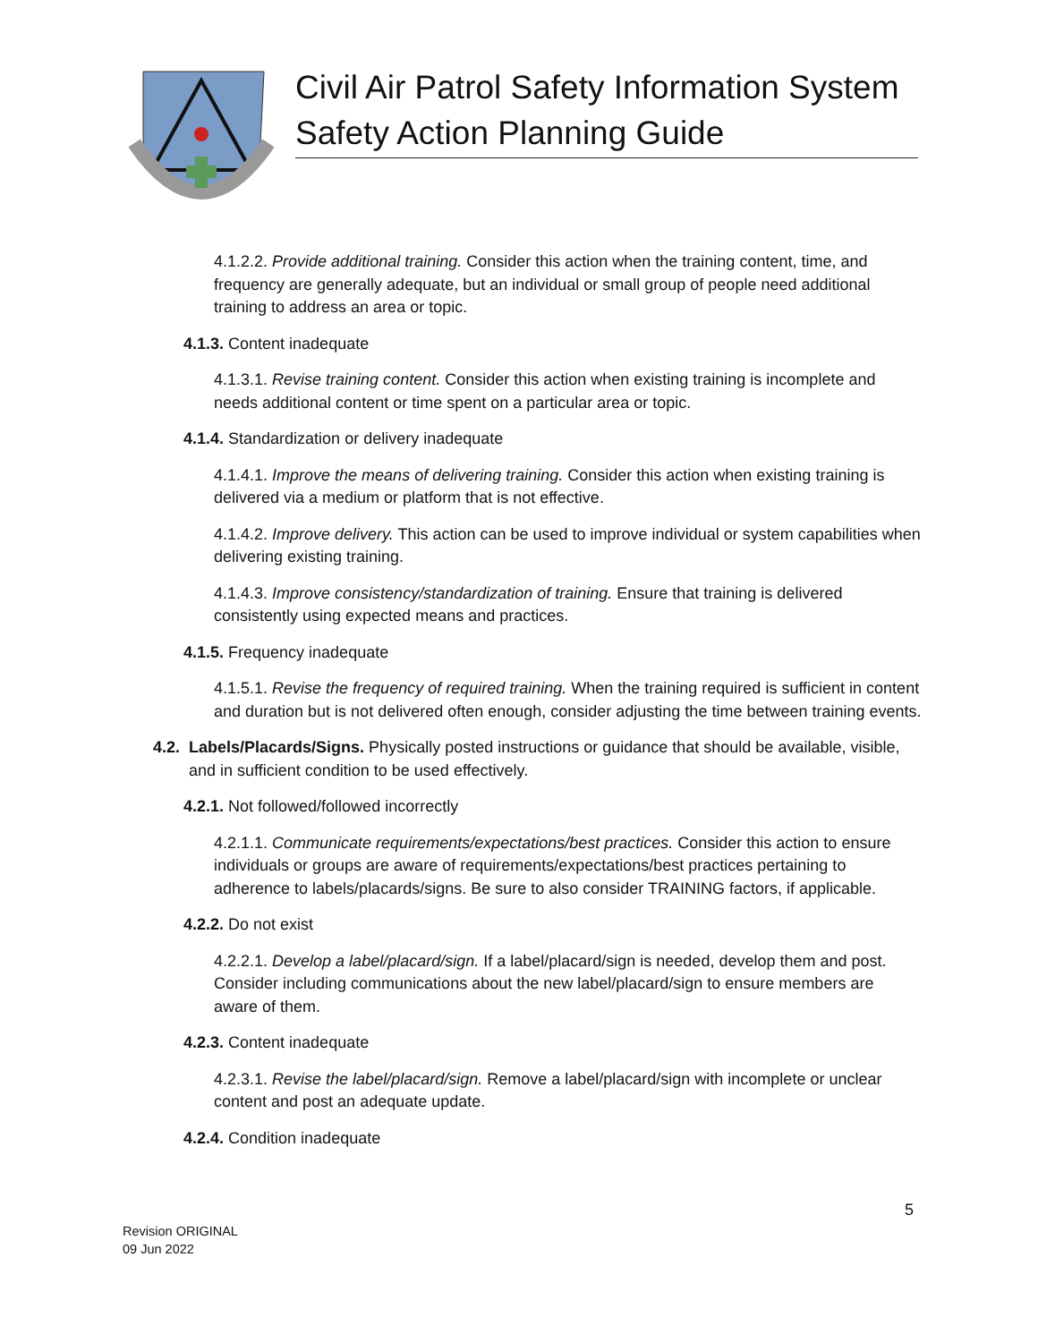Civil Air Patrol Safety Information System
Safety Action Planning Guide
4.1.2.2. Provide additional training. Consider this action when the training content, time, and frequency are generally adequate, but an individual or small group of people need additional training to address an area or topic.
4.1.3. Content inadequate
4.1.3.1. Revise training content. Consider this action when existing training is incomplete and needs additional content or time spent on a particular area or topic.
4.1.4. Standardization or delivery inadequate
4.1.4.1. Improve the means of delivering training. Consider this action when existing training is delivered via a medium or platform that is not effective.
4.1.4.2. Improve delivery. This action can be used to improve individual or system capabilities when delivering existing training.
4.1.4.3. Improve consistency/standardization of training. Ensure that training is delivered consistently using expected means and practices.
4.1.5. Frequency inadequate
4.1.5.1. Revise the frequency of required training. When the training required is sufficient in content and duration but is not delivered often enough, consider adjusting the time between training events.
4.2. Labels/Placards/Signs. Physically posted instructions or guidance that should be available, visible, and in sufficient condition to be used effectively.
4.2.1. Not followed/followed incorrectly
4.2.1.1. Communicate requirements/expectations/best practices. Consider this action to ensure individuals or groups are aware of requirements/expectations/best practices pertaining to adherence to labels/placards/signs. Be sure to also consider TRAINING factors, if applicable.
4.2.2. Do not exist
4.2.2.1. Develop a label/placard/sign. If a label/placard/sign is needed, develop them and post. Consider including communications about the new label/placard/sign to ensure members are aware of them.
4.2.3. Content inadequate
4.2.3.1. Revise the label/placard/sign. Remove a label/placard/sign with incomplete or unclear content and post an adequate update.
4.2.4. Condition inadequate
5
Revision ORIGINAL
09 Jun 2022